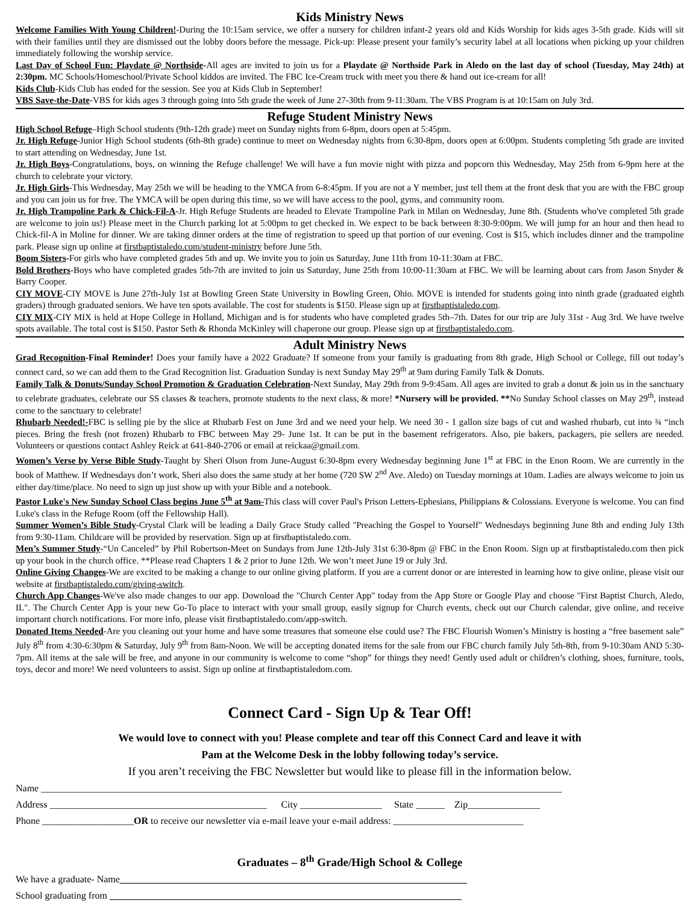Kids Ministry News
Welcome Families With Young Children!-During the 10:15am service, we offer a nursery for children infant-2 years old and Kids Worship for kids ages 3-5th grade. Kids will sit with their families until they are dismissed out the lobby doors before the message. Pick-up: Please present your family’s security label at all locations when picking up your children immediately following the worship service.
Last Day of School Fun: Playdate @ Northside-All ages are invited to join us for a Playdate @ Northside Park in Aledo on the last day of school (Tuesday, May 24th) at 2:30pm. MC Schools/Homeschool/Private School kiddos are invited. The FBC Ice-Cream truck with meet you there & hand out ice-cream for all!
Kids Club-Kids Club has ended for the session. See you at Kids Club in September!
VBS Save-the-Date-VBS for kids ages 3 through going into 5th grade the week of June 27-30th from 9-11:30am. The VBS Program is at 10:15am on July 3rd.
Refuge Student Ministry News
High School Refuge–High School students (9th-12th grade) meet on Sunday nights from 6-8pm, doors open at 5:45pm.
Jr. High Refuge-Junior High School students (6th-8th grade) continue to meet on Wednesday nights from 6:30-8pm, doors open at 6:00pm. Students completing 5th grade are invited to start attending on Wednesday, June 1st.
Jr. High Boys-Congratulations, boys, on winning the Refuge challenge! We will have a fun movie night with pizza and popcorn this Wednesday, May 25th from 6-9pm here at the church to celebrate your victory.
Jr. High Girls-This Wednesday, May 25th we will be heading to the YMCA from 6-8:45pm. If you are not a Y member, just tell them at the front desk that you are with the FBC group and you can join us for free. The YMCA will be open during this time, so we will have access to the pool, gyms, and community room.
Jr. High Trampoline Park & Chick-Fil-A-Jr. High Refuge Students are headed to Elevate Trampoline Park in Milan on Wednesday, June 8th. (Students who've completed 5th grade are welcome to join us!) Please meet in the Church parking lot at 5:00pm to get checked in. We expect to be back between 8:30-9:00pm. We will jump for an hour and then head to Chick-fil-A in Moline for dinner. We are taking dinner orders at the time of registration to speed up that portion of our evening. Cost is $15, which includes dinner and the trampoline park. Please sign up online at firstbaptistaledo.com/student-ministry before June 5th.
Boom Sisters-For girls who have completed grades 5th and up. We invite you to join us Saturday, June 11th from 10-11:30am at FBC.
Bold Brothers-Boys who have completed grades 5th-7th are invited to join us Saturday, June 25th from 10:00-11:30am at FBC. We will be learning about cars from Jason Snyder & Barry Cooper.
CIY MOVE-CIY MOVE is June 27th-July 1st at Bowling Green State University in Bowling Green, Ohio. MOVE is intended for students going into ninth grade (graduated eighth graders) through graduated seniors. We have ten spots available. The cost for students is $150. Please sign up at firstbaptistaledo.com.
CIY MIX-CIY MIX is held at Hope College in Holland, Michigan and is for students who have completed grades 5th–7th. Dates for our trip are July 31st - Aug 3rd. We have twelve spots available. The total cost is $150. Pastor Seth & Rhonda McKinley will chaperone our group. Please sign up at firstbaptistaledo.com.
Adult Ministry News
Grad Recognition-Final Reminder! Does your family have a 2022 Graduate? If someone from your family is graduating from 8th grade, High School or College, fill out today’s connect card, so we can add them to the Grad Recognition list. Graduation Sunday is next Sunday May 29<sup>th</sup> at 9am during Family Talk & Donuts.
Family Talk & Donuts/Sunday School Promotion & Graduation Celebration-Next Sunday, May 29th from 9-9:45am. All ages are invited to grab a donut & join us in the sanctuary to celebrate graduates, celebrate our SS classes & teachers, promote students to the next class, & more! *Nursery will be provided. **No Sunday School classes on May 29<sup>th</sup>, instead come to the sanctuary to celebrate!
Rhubarb Needed!-FBC is selling pie by the slice at Rhubarb Fest on June 3rd and we need your help. We need 30 - 1 gallon size bags of cut and washed rhubarb, cut into ¾ “inch pieces. Bring the fresh (not frozen) Rhubarb to FBC between May 29- June 1st. It can be put in the basement refrigerators. Also, pie bakers, packagers, pie sellers are needed. Volunteers or questions contact Ashley Reick at 641-840-2706 or email at reickaa@gmail.com.
Women’s Verse by Verse Bible Study-Taught by Sheri Olson from June-August 6:30-8pm every Wednesday beginning June 1<sup>st</sup> at FBC in the Enon Room. We are currently in the book of Matthew. If Wednesdays don’t work, Sheri also does the same study at her home (720 SW 2<sup>nd</sup> Ave. Aledo) on Tuesday mornings at 10am. Ladies are always welcome to join us either day/time/place. No need to sign up just show up with your Bible and a notebook.
Pastor Luke's New Sunday School Class begins June 5<sup>th</sup> at 9am-This class will cover Paul's Prison Letters-Ephesians, Philippians & Colossians. Everyone is welcome. You can find Luke's class in the Refuge Room (off the Fellowship Hall).
Summer Women’s Bible Study-Crystal Clark will be leading a Daily Grace Study called "Preaching the Gospel to Yourself" Wednesdays beginning June 8th and ending July 13th from 9:30-11am. Childcare will be provided by reservation. Sign up at firstbaptistaledo.com.
Men’s Summer Study-“Un Canceled” by Phil Robertson-Meet on Sundays from June 12th-July 31st 6:30-8pm @ FBC in the Enon Room. Sign up at firstbaptistaledo.com then pick up your book in the church office. **Please read Chapters 1 & 2 prior to June 12th. We won’t meet June 19 or July 3rd.
Online Giving Changes-We are excited to be making a change to our online giving platform. If you are a current donor or are interested in learning how to give online, please visit our website at firstbaptistaledo.com/giving-switch.
Church App Changes-We've also made changes to our app. Download the "Church Center App" today from the App Store or Google Play and choose "First Baptist Church, Aledo, IL". The Church Center App is your new Go-To place to interact with your small group, easily signup for Church events, check out our Church calendar, give online, and receive important church notifications. For more info, please visit firstbaptistaledo.com/app-switch.
Donated Items Needed-Are you cleaning out your home and have some treasures that someone else could use? The FBC Flourish Women’s Ministry is hosting a “free basement sale” July 8<sup>th</sup> from 4:30-6:30pm & Saturday, July 9<sup>th</sup> from 8am-Noon. We will be accepting donated items for the sale from our FBC church family July 5th-8th, from 9-10:30am AND 5:30-7pm. All items at the sale will be free, and anyone in our community is welcome to come “shop” for things they need! Gently used adult or children’s clothing, shoes, furniture, tools, toys, decor and more! We need volunteers to assist. Sign up online at firstbaptistaledom.com.
Connect Card - Sign Up & Tear Off!
We would love to connect with you! Please complete and tear off this Connect Card and leave it with
Pam at the Welcome Desk in the lobby following today’s service.
If you aren’t receiving the FBC Newsletter but would like to please fill in the information below.
Name ____________________________________________________________________________________________________________ Address _____________________________________________ City _________________ State ______ Zip_______________ Phone ___________________OR to receive our newsletter via e-mail leave your e-mail address: ___________________________
Graduates – 8<sup>th</sup> Grade/High School & College
We have a graduate- Name________________________________________________________________________ School graduating from _________________________________________________________________________